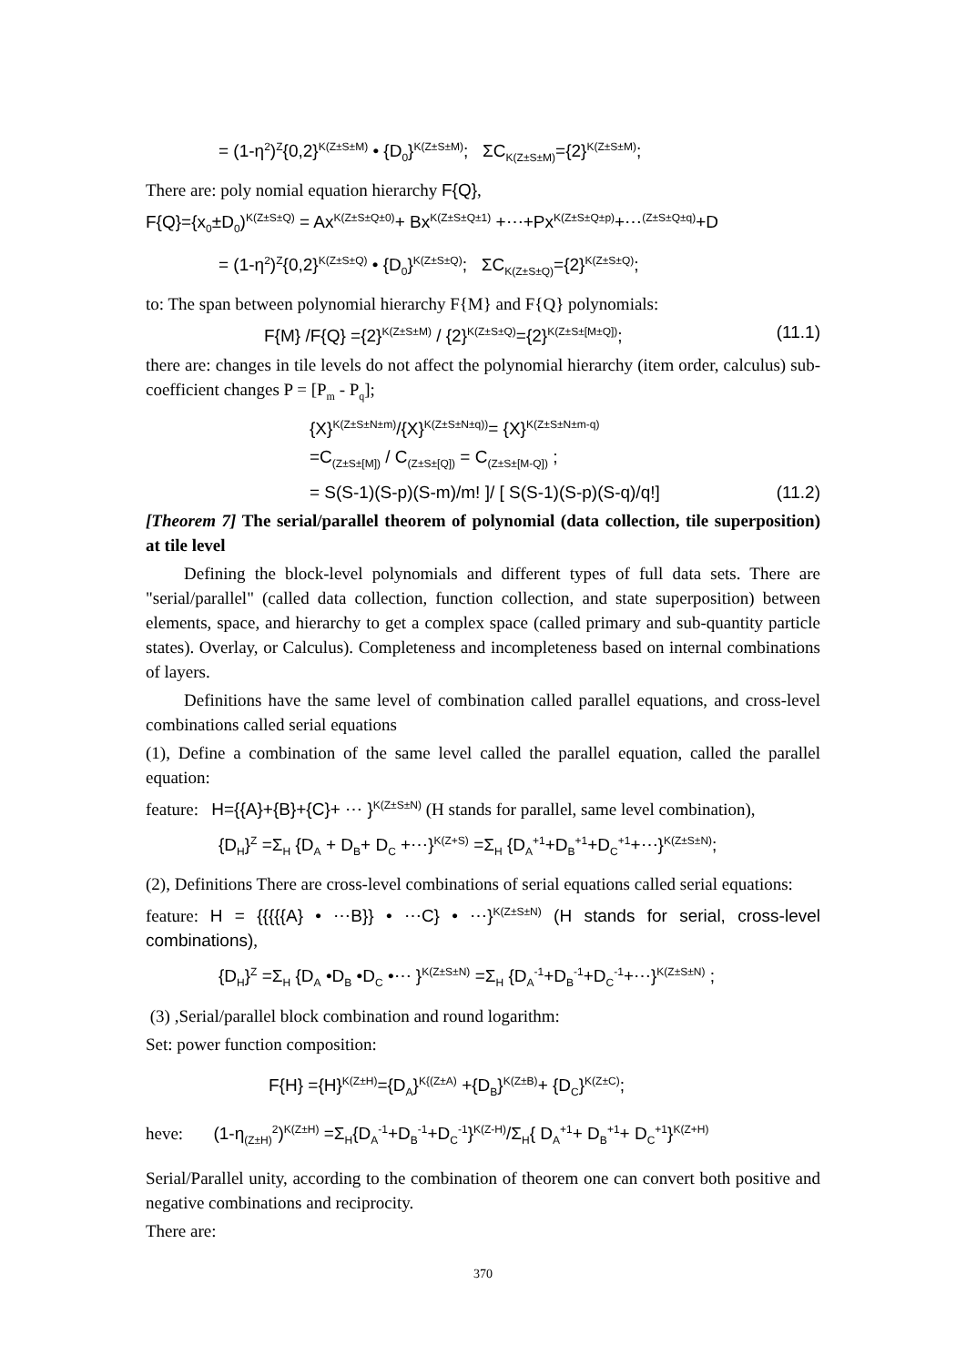= (1-η<sup>2</sup>)<sup>Z</sup>{0,2}<sup>K(Z±S±M)</sup> • {D<sub>0</sub>}<sup>K(Z±S±M)</sup>; ΣC<sub>K(Z±S±M)</sub>={2}<sup>K(Z±S±M)</sup>;
There are: poly nomial equation hierarchy F{Q},
F{Q}={x<sub>0</sub>±D<sub>0</sub>)<sup>K(Z±S±Q)</sup> = Ax<sup>K(Z±S±Q±0)</sup>+ Bx<sup>K(Z±S±Q±1)</sup> +⋯+Px<sup>K(Z±S±Q±p)</sup>+⋯<sup>(Z±S±Q±q)</sup>+D
= (1-η<sup>2</sup>)<sup>Z</sup>{0,2}<sup>K(Z±S±Q)</sup> • {D<sub>0</sub>}<sup>K(Z±S±Q)</sup>; ΣC<sub>K(Z±S±Q)</sub>={2}<sup>K(Z±S±Q)</sup>;
to: The span between polynomial hierarchy F{M} and F{Q} polynomials:
F{M} /F{Q} ={2}<sup>K(Z±S±M)</sup> / {2}<sup>K(Z±S±Q)</sup>={2}<sup>K(Z±S±[M±Q])</sup>; (11.1)
there are: changes in tile levels do not affect the polynomial hierarchy (item order, calculus) sub-coefficient changes P = [P<sub>m</sub> - P<sub>q</sub>];
{X}<sup>K(Z±S±N±m)</sup>/{X}<sup>K(Z±S±N±q))</sup>= {X}<sup>K(Z±S±N±m-q)</sup>
=C<sub>(Z±S±[M])</sub> / C<sub>(Z±S±[Q])</sub> = C<sub>(Z±S±[M-Q])</sub> ;
= S(S-1)(S-p)(S-m)/m! ]/ [ S(S-1)(S-p)(S-q)/q!] (11.2)
[Theorem 7] The serial/parallel theorem of polynomial (data collection, tile superposition) at tile level
Defining the block-level polynomials and different types of full data sets. There are "serial/parallel" (called data collection, function collection, and state superposition) between elements, space, and hierarchy to get a complex space (called primary and sub-quantity particle states). Overlay, or Calculus). Completeness and incompleteness based on internal combinations of layers.
Definitions have the same level of combination called parallel equations, and cross-level combinations called serial equations
(1), Define a combination of the same level called the parallel equation, called the parallel equation:
feature: H={{A}+{B}+{C}+ ⋯ }<sup>K(Z±S±N)</sup> (H stands for parallel, same level combination),
{D<sub>H</sub>}<sup>Z</sup> =Σ<sub>H</sub> {D<sub>A</sub> + D<sub>B</sub>+ D<sub>C</sub> +⋯}<sup>K(Z+S)</sup> =Σ<sub>H</sub> {D<sub>A</sub><sup>+1</sup>+D<sub>B</sub><sup>+1</sup>+D<sub>C</sub><sup>+1</sup>+⋯}<sup>K(Z±S±N)</sup>;
(2), Definitions There are cross-level combinations of serial equations called serial equations:
feature: H = {{{{{A} • ⋯B}} • ⋯C} • ⋯}<sup>K(Z±S±N)</sup> (H stands for serial, cross-level combinations),
{D<sub>H</sub>}<sup>Z</sup> =Σ<sub>H</sub> {D<sub>A</sub> •D<sub>B</sub> •D<sub>C</sub> •⋯ }<sup>K(Z±S±N)</sup> =Σ<sub>H</sub> {D<sub>A</sub><sup>-1</sup>+D<sub>B</sub><sup>-1</sup>+D<sub>C</sub><sup>-1</sup>+⋯}<sup>K(Z±S±N)</sup> ;
(3) ,Serial/parallel block combination and round logarithm:
Set: power function composition:
F{H} ={H}<sup>K(Z±H)</sup>={D<sub>A</sub>}<sup>K{(Z±A)</sup> +{D<sub>B</sub>}<sup>K(Z±B)</sup>+ {D<sub>C</sub>}<sup>K(Z±C)</sup>;
heve: (1-η<sub>(Z±H)</sub><sup>2</sup>)<sup>K(Z±H)</sup> =Σ<sub>H</sub>{D<sub>A</sub><sup>-1</sup>+D<sub>B</sub><sup>-1</sup>+D<sub>C</sub><sup>-1</sup>}<sup>K(Z-H)</sup>/Σ<sub>H</sub>{ D<sub>A</sub><sup>+1</sup>+ D<sub>B</sub><sup>+1</sup>+ D<sub>C</sub><sup>+1</sup>}<sup>K(Z+H)</sup>
Serial/Parallel unity, according to the combination of theorem one can convert both positive and negative combinations and reciprocity.
There are:
370